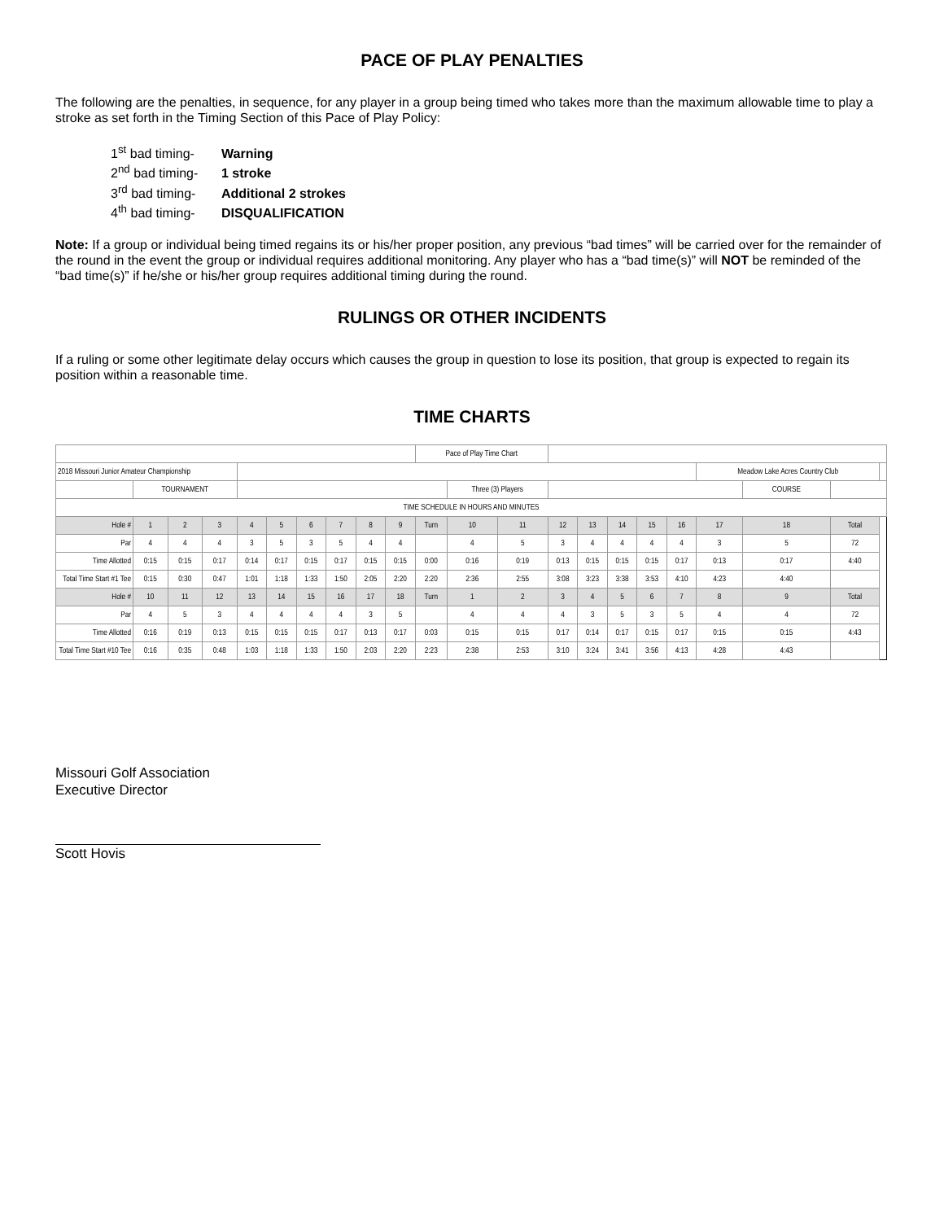PACE OF PLAY PENALTIES
The following are the penalties, in sequence, for any player in a group being timed who takes more than the maximum allowable time to play a stroke as set forth in the Timing Section of this Pace of Play Policy:
1<sup>st</sup> bad timing- Warning
2<sup>nd</sup> bad timing- 1 stroke
3<sup>rd</sup> bad timing- Additional 2 strokes
4<sup>th</sup> bad timing- DISQUALIFICATION
Note: If a group or individual being timed regains its or his/her proper position, any previous “bad times” will be carried over for the remainder of the round in the event the group or individual requires additional monitoring. Any player who has a “bad time(s)” will NOT be reminded of the “bad time(s)” if he/she or his/her group requires additional timing during the round.
RULINGS OR OTHER INCIDENTS
If a ruling or some other legitimate delay occurs which causes the group in question to lose its position, that group is expected to regain its position within a reasonable time.
TIME CHARTS
| | | | | | | | | | | Pace of Play Time Chart | | | | | | | | | | | |
| 2018 Missouri Junior Amateur Championship | | | | | | | | | | | | | | | | | | Meadow Lake Acres Country Club | | | |
| | TOURNAMENT | | | | | | | | | | Three (3) Players | | | | | | | | COURSE | | |
| TIME SCHEDULE IN HOURS AND MINUTES | | | | | | | | | | | | | | | | | | | | | |
| Hole # | 1 | 2 | 3 | 4 | 5 | 6 | 7 | 8 | 9 | Turn | 10 | 11 | 12 | 13 | 14 | 15 | 16 | 17 | 18 | Total | |
| Par | 4 | 4 | 4 | 3 | 5 | 3 | 5 | 4 | 4 | | 4 | 5 | 3 | 4 | 4 | 4 | 4 | 3 | 5 | 72 | |
| Time Allotted | 0:15 | 0:15 | 0:17 | 0:14 | 0:17 | 0:15 | 0:17 | 0:15 | 0:15 | 0:00 | 0:16 | 0:19 | 0:13 | 0:15 | 0:15 | 0:15 | 0:17 | 0:13 | 0:17 | 4:40 | |
| Total Time Start #1 Tee | 0:15 | 0:30 | 0:47 | 1:01 | 1:18 | 1:33 | 1:50 | 2:05 | 2:20 | 2:20 | 2:36 | 2:55 | 3:08 | 3:23 | 3:38 | 3:53 | 4:10 | 4:23 | 4:40 | | |
| Hole # | 10 | 11 | 12 | 13 | 14 | 15 | 16 | 17 | 18 | Turn | 1 | 2 | 3 | 4 | 5 | 6 | 7 | 8 | 9 | Total | |
| Par | 4 | 5 | 3 | 4 | 4 | 4 | 4 | 3 | 5 | | 4 | 4 | 4 | 3 | 5 | 3 | 5 | 4 | 4 | 72 | |
| Time Allotted | 0:16 | 0:19 | 0:13 | 0:15 | 0:15 | 0:15 | 0:17 | 0:13 | 0:17 | 0:03 | 0:15 | 0:15 | 0:17 | 0:14 | 0:17 | 0:15 | 0:17 | 0:15 | 0:15 | 4:43 | |
| Total Time Start #10 Tee | 0:16 | 0:35 | 0:48 | 1:03 | 1:18 | 1:33 | 1:50 | 2:03 | 2:20 | 2:23 | 2:38 | 2:53 | 3:10 | 3:24 | 3:41 | 3:56 | 4:13 | 4:28 | 4:43 | | |
Missouri Golf Association
Executive Director
Scott Hovis